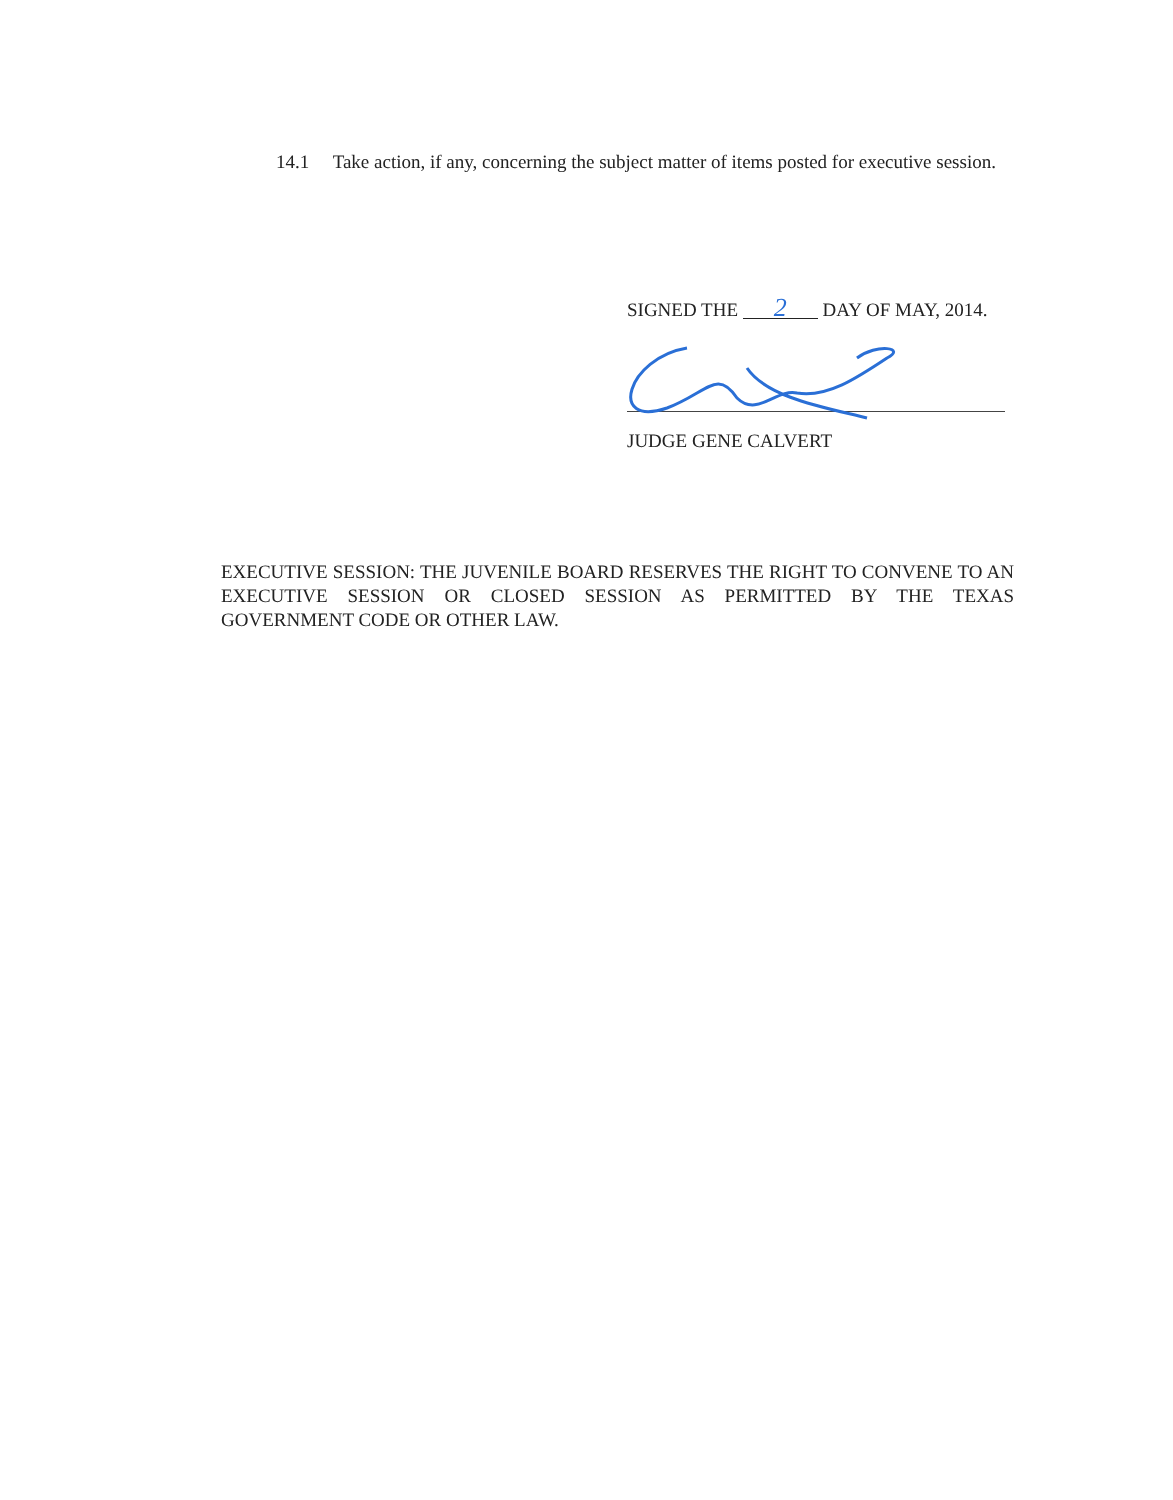14.1 Take action, if any, concerning the subject matter of items posted for executive session.
SIGNED THE 2 DAY OF MAY, 2014.
JUDGE GENE CALVERT
EXECUTIVE SESSION: THE JUVENILE BOARD RESERVES THE RIGHT TO CONVENE TO AN EXECUTIVE SESSION OR CLOSED SESSION AS PERMITTED BY THE TEXAS GOVERNMENT CODE OR OTHER LAW.